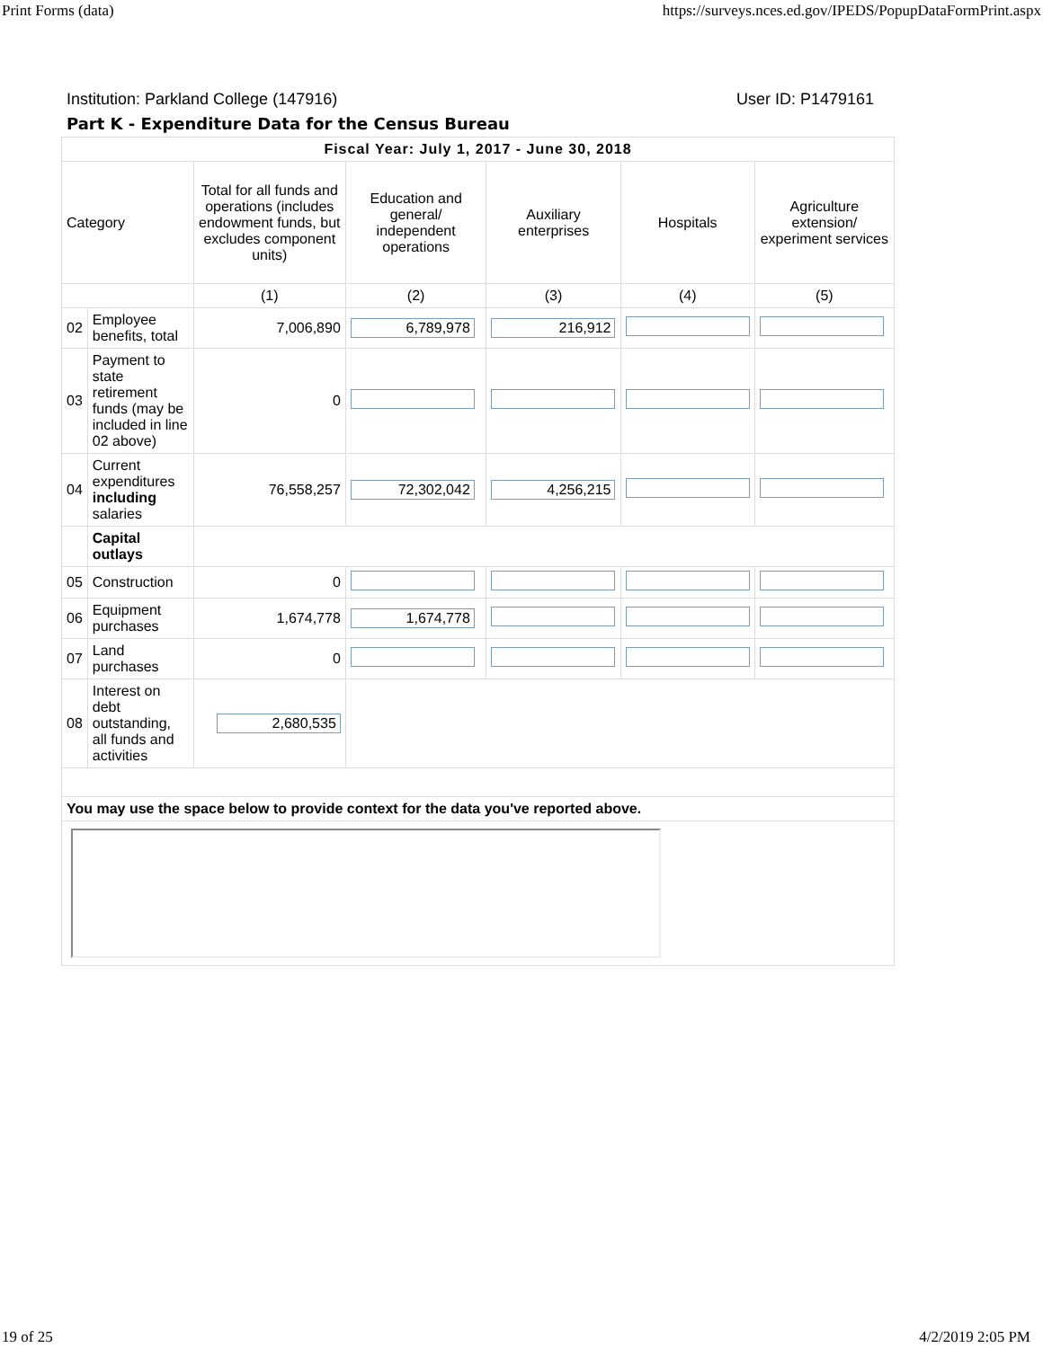Print Forms (data) https://surveys.nces.ed.gov/IPEDS/PopupDataFormPrint.aspx
Institution: Parkland College (147916) User ID: P1479161
Part K - Expenditure Data for the Census Bureau
| Fiscal Year: July 1, 2017 - June 30, 2018 | | | | | | |
| --- | --- | --- | --- | --- | --- | --- |
| Category | | Total for all funds and operations (includes endowment funds, but excludes component units) | Education and general/ independent operations | Auxiliary enterprises | Hospitals | Agriculture extension/ experiment services |
| | | (1) | (2) | (3) | (4) | (5) |
| 02 | Employee benefits, total | 7,006,890 | 6,789,978 | 216,912 | | |
| 03 | Payment to state retirement funds (may be included in line 02 above) | 0 | | | | |
| 04 | Current expenditures including salaries | 76,558,257 | 72,302,042 | 4,256,215 | | |
| | Capital outlays | | | | | |
| 05 | Construction | 0 | | | | |
| 06 | Equipment purchases | 1,674,778 | 1,674,778 | | | |
| 07 | Land purchases | 0 | | | | |
| 08 | Interest on debt outstanding, all funds and activities | 2,680,535 | | | | |
| You may use the space below to provide context for the data you've reported above. | | | | | | |
19 of 25 4/2/2019 2:05 PM